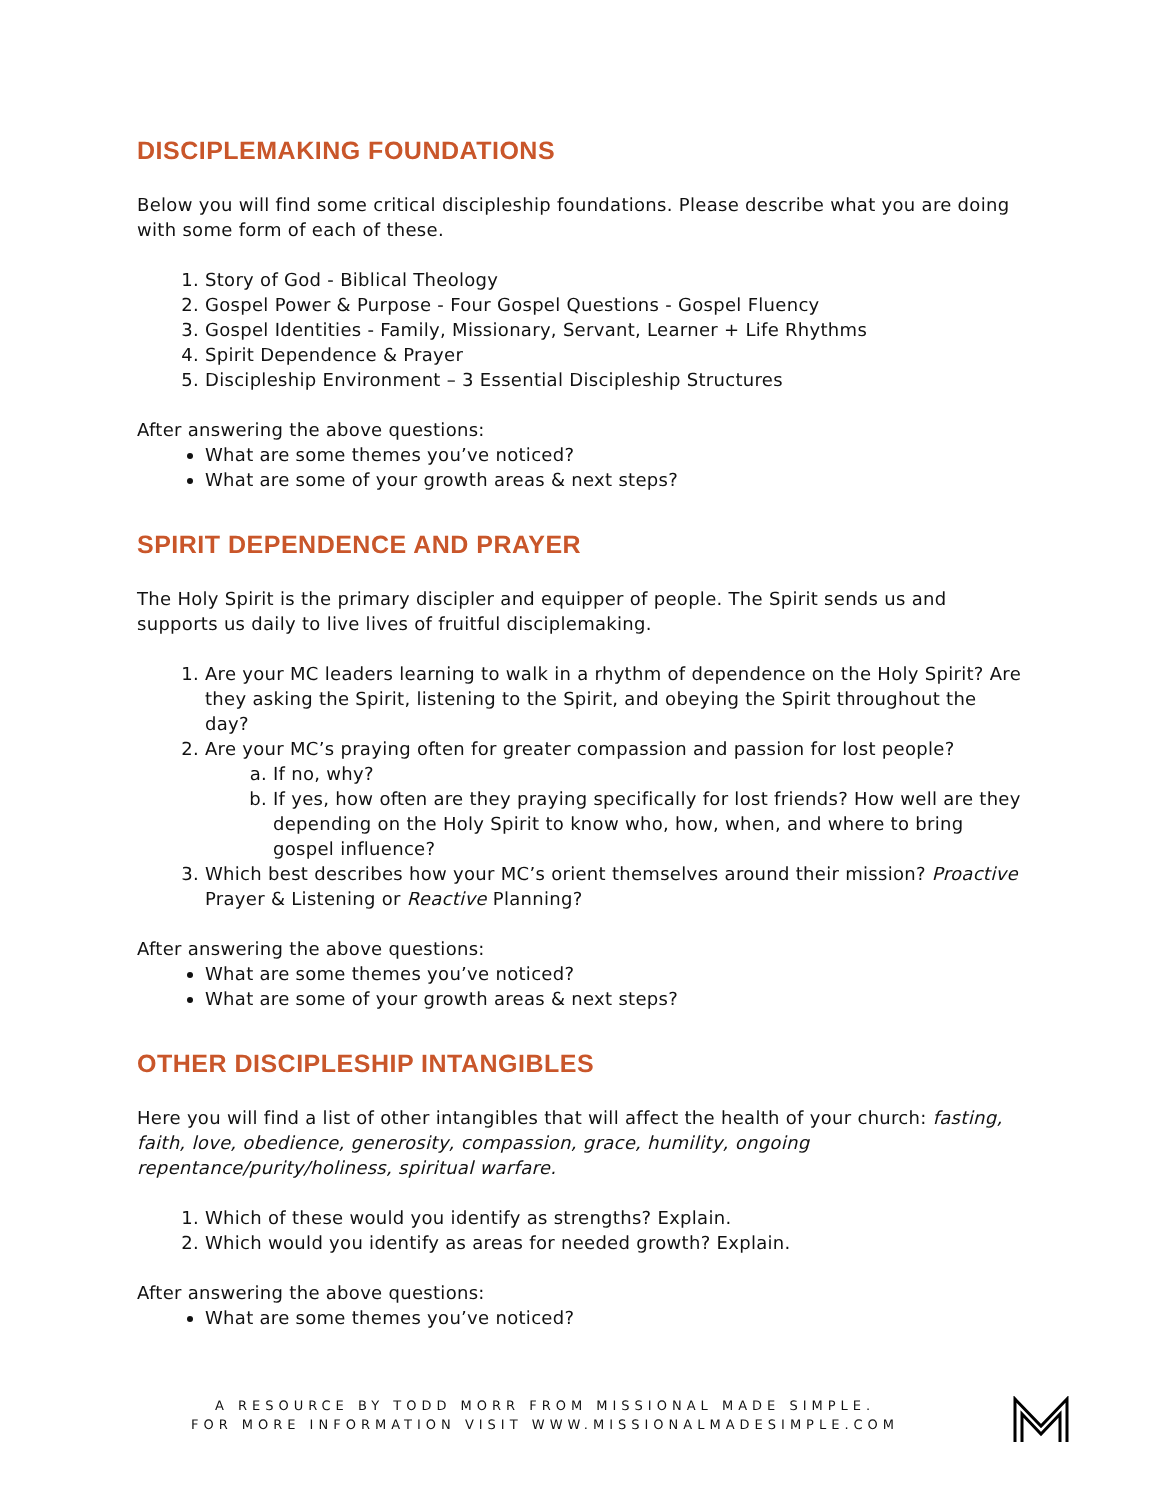DISCIPLEMAKING FOUNDATIONS
Below you will find some critical discipleship foundations. Please describe what you are doing with some form of each of these.
1. Story of God - Biblical Theology
2. Gospel Power & Purpose - Four Gospel Questions - Gospel Fluency
3. Gospel Identities - Family, Missionary, Servant, Learner + Life Rhythms
4. Spirit Dependence & Prayer
5. Discipleship Environment – 3 Essential Discipleship Structures
After answering the above questions:
What are some themes you’ve noticed?
What are some of your growth areas & next steps?
SPIRIT DEPENDENCE AND PRAYER
The Holy Spirit is the primary discipler and equipper of people. The Spirit sends us and supports us daily to live lives of fruitful disciplemaking.
1. Are your MC leaders learning to walk in a rhythm of dependence on the Holy Spirit? Are they asking the Spirit, listening to the Spirit, and obeying the Spirit throughout the day?
2. Are your MC’s praying often for greater compassion and passion for lost people?
a. If no, why?
b. If yes, how often are they praying specifically for lost friends? How well are they depending on the Holy Spirit to know who, how, when, and where to bring gospel influence?
3. Which best describes how your MC’s orient themselves around their mission? Proactive Prayer & Listening or Reactive Planning?
After answering the above questions:
What are some themes you’ve noticed?
What are some of your growth areas & next steps?
OTHER DISCIPLESHIP INTANGIBLES
Here you will find a list of other intangibles that will affect the health of your church: fasting, faith, love, obedience, generosity, compassion, grace, humility, ongoing repentance/purity/holiness, spiritual warfare.
1. Which of these would you identify as strengths? Explain.
2. Which would you identify as areas for needed growth? Explain.
After answering the above questions:
What are some themes you’ve noticed?
A RESOURCE BY TODD MORR FROM MISSIONAL MADE SIMPLE.
FOR MORE INFORMATION VISIT WWW.MISSIONALMADESIMPLE.COM